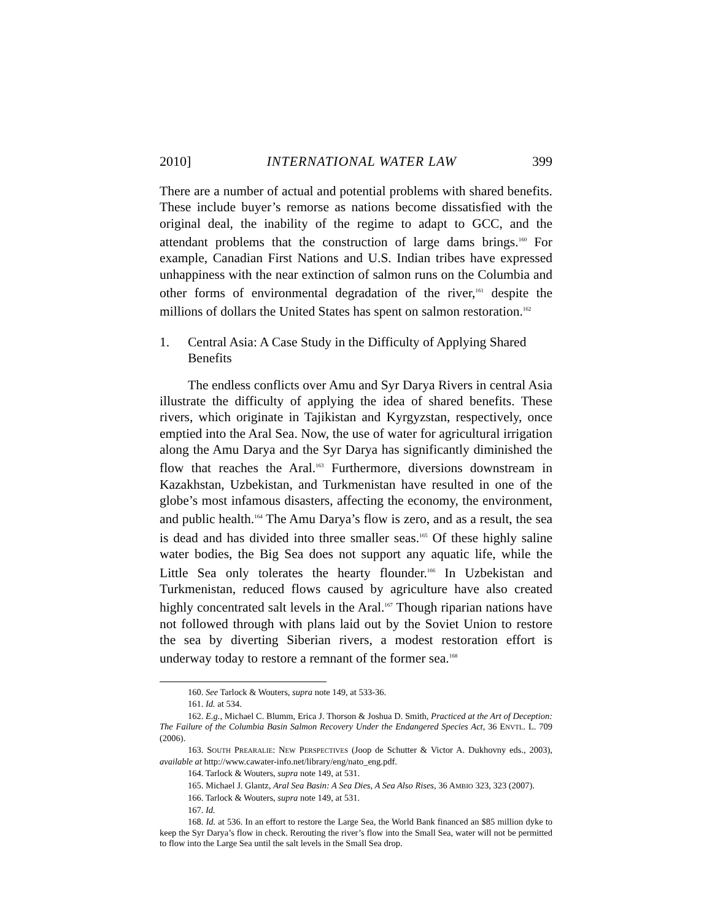2010] INTERNATIONAL WATER LAW 399
There are a number of actual and potential problems with shared benefits. These include buyer’s remorse as nations become dissatisfied with the original deal, the inability of the regime to adapt to GCC, and the attendant problems that the construction of large dams brings.<sup>160</sup> For example, Canadian First Nations and U.S. Indian tribes have expressed unhappiness with the near extinction of salmon runs on the Columbia and other forms of environmental degradation of the river,<sup>161</sup> despite the millions of dollars the United States has spent on salmon restoration.<sup>162</sup>
1. Central Asia: A Case Study in the Difficulty of Applying Shared Benefits
The endless conflicts over Amu and Syr Darya Rivers in central Asia illustrate the difficulty of applying the idea of shared benefits. These rivers, which originate in Tajikistan and Kyrgyzstan, respectively, once emptied into the Aral Sea. Now, the use of water for agricultural irrigation along the Amu Darya and the Syr Darya has significantly diminished the flow that reaches the Aral.<sup>163</sup> Furthermore, diversions downstream in Kazakhstan, Uzbekistan, and Turkmenistan have resulted in one of the globe’s most infamous disasters, affecting the economy, the environment, and public health.<sup>164</sup> The Amu Darya’s flow is zero, and as a result, the sea is dead and has divided into three smaller seas.<sup>165</sup> Of these highly saline water bodies, the Big Sea does not support any aquatic life, while the Little Sea only tolerates the hearty flounder.<sup>166</sup> In Uzbekistan and Turkmenistan, reduced flows caused by agriculture have also created highly concentrated salt levels in the Aral.<sup>167</sup> Though riparian nations have not followed through with plans laid out by the Soviet Union to restore the sea by diverting Siberian rivers, a modest restoration effort is underway today to restore a remnant of the former sea.<sup>168</sup>
160. See Tarlock & Wouters, supra note 149, at 533-36.
161. Id. at 534.
162. E.g., Michael C. Blumm, Erica J. Thorson & Joshua D. Smith, Practiced at the Art of Deception: The Failure of the Columbia Basin Salmon Recovery Under the Endangered Species Act, 36 ENVTL. L. 709 (2006).
163. SOUTH PREARALIE: NEW PERSPECTIVES (Joop de Schutter & Victor A. Dukhovny eds., 2003), available at http://www.cawater-info.net/library/eng/nato_eng.pdf.
164. Tarlock & Wouters, supra note 149, at 531.
165. Michael J. Glantz, Aral Sea Basin: A Sea Dies, A Sea Also Rises, 36 AMBIO 323, 323 (2007).
166. Tarlock & Wouters, supra note 149, at 531.
167. Id.
168. Id. at 536. In an effort to restore the Large Sea, the World Bank financed an $85 million dyke to keep the Syr Darya’s flow in check. Rerouting the river’s flow into the Small Sea, water will not be permitted to flow into the Large Sea until the salt levels in the Small Sea drop.